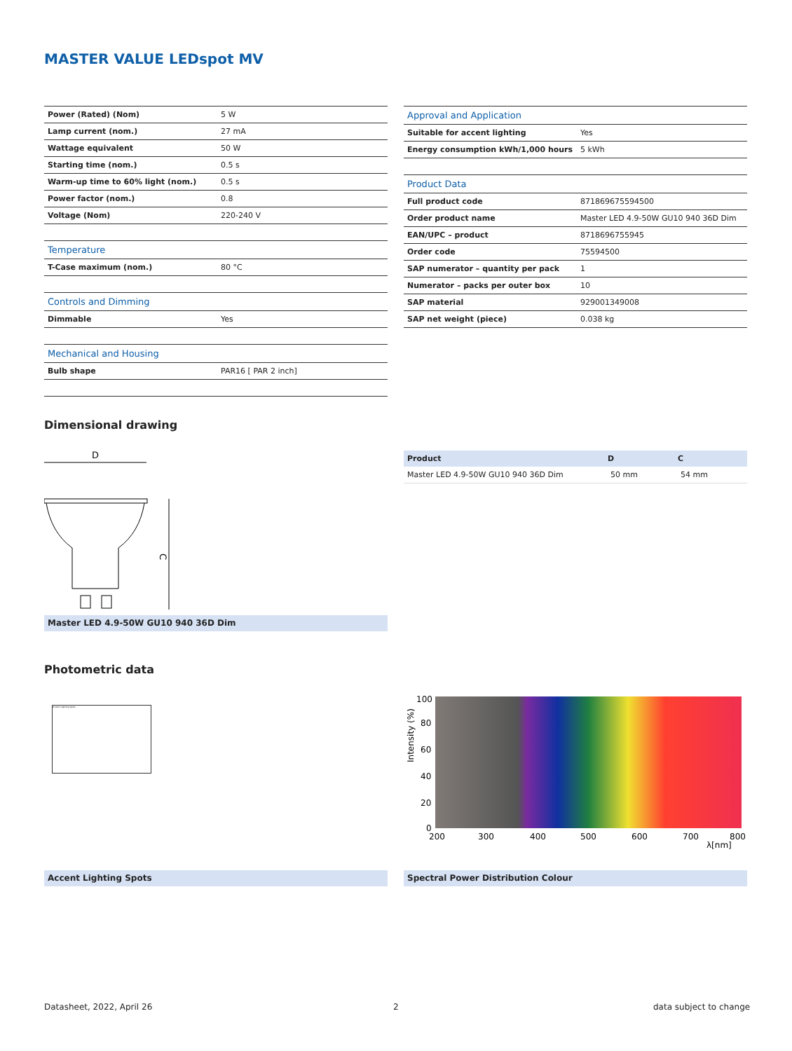MASTER VALUE LEDspot MV
| Power (Rated) (Nom) | 5 W |
| Lamp current (nom.) | 27 mA |
| Wattage equivalent | 50 W |
| Starting time (nom.) | 0.5 s |
| Warm-up time to 60% light (nom.) | 0.5 s |
| Power factor (nom.) | 0.8 |
| Voltage (Nom) | 220-240 V |
| Temperature | |
| T-Case maximum (nom.) | 80 °C |
| Controls and Dimming | |
| Dimmable | Yes |
| Mechanical and Housing | |
| Bulb shape | PAR16 [ PAR 2 inch] |
| Approval and Application | |
| Suitable for accent lighting | Yes |
| Energy consumption kWh/1,000 hours | 5 kWh |
| Product Data | |
| Full product code | 871869675594500 |
| Order product name | Master LED 4.9-50W GU10 940 36D Dim |
| EAN/UPC – product | 8718696755945 |
| Order code | 75594500 |
| SAP numerator – quantity per pack | 1 |
| Numerator – packs per outer box | 10 |
| SAP material | 929001349008 |
| SAP net weight (piece) | 0.038 kg |
Dimensional drawing
D
C
Master LED 4.9-50W GU10 940 36D Dim
| Product | D | C |
| --- | --- | --- |
| Master LED 4.9-50W GU10 940 36D Dim | 50 mm | 54 mm |
Photometric data
Accent Lighting Spots
100
80
60
40
20
0
200
300
400
500
600
700
800
λ[nm]
Intensity (%)
Accent Lighting Spots Spectral Power Distribution Colour
Datasheet, 2022, April 26 2 data subject to change